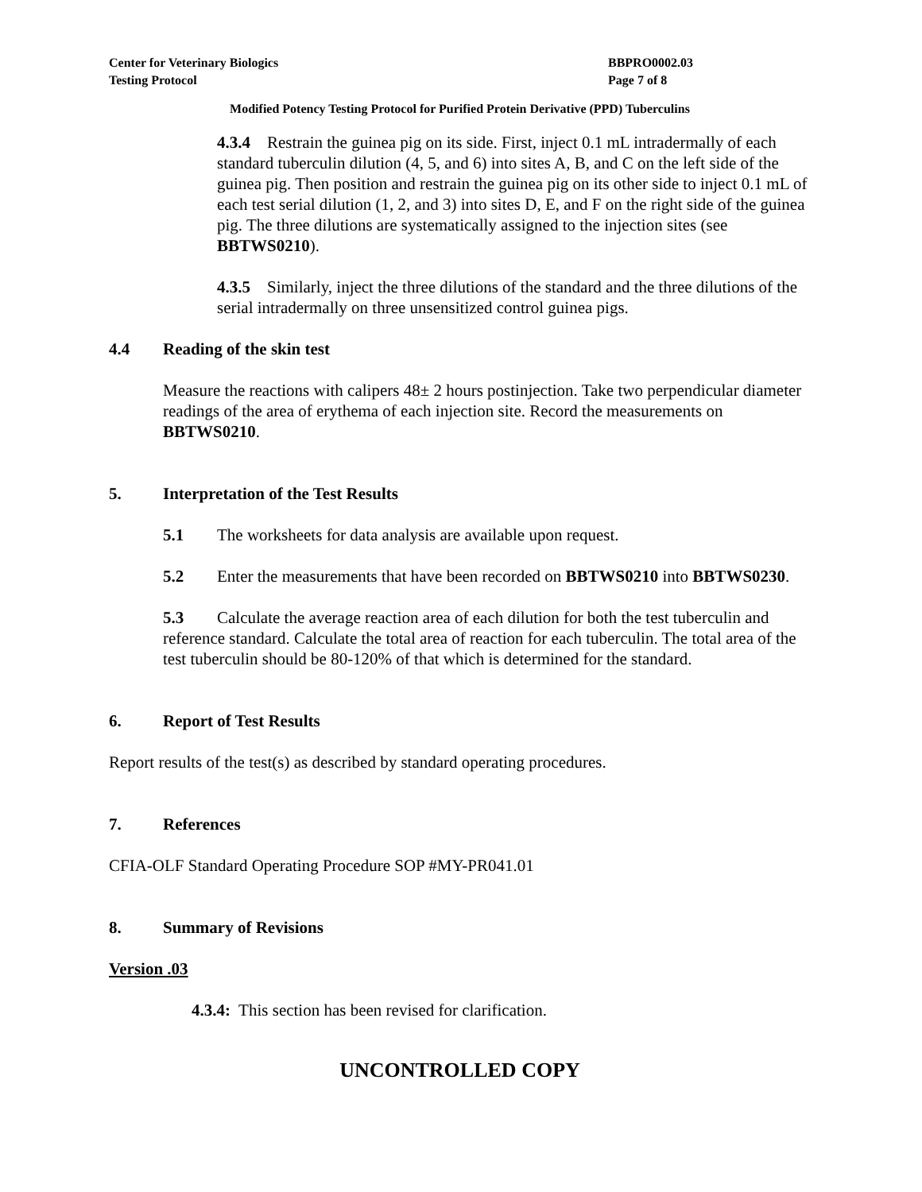Center for Veterinary Biologics
Testing Protocol
BBPRO0002.03
Page 7 of 8
Modified Potency Testing Protocol for Purified Protein Derivative (PPD) Tuberculins
4.3.4 Restrain the guinea pig on its side. First, inject 0.1 mL intradermally of each standard tuberculin dilution (4, 5, and 6) into sites A, B, and C on the left side of the guinea pig. Then position and restrain the guinea pig on its other side to inject 0.1 mL of each test serial dilution (1, 2, and 3) into sites D, E, and F on the right side of the guinea pig. The three dilutions are systematically assigned to the injection sites (see BBTWS0210).
4.3.5 Similarly, inject the three dilutions of the standard and the three dilutions of the serial intradermally on three unsensitized control guinea pigs.
4.4 Reading of the skin test
Measure the reactions with calipers 48± 2 hours postinjection. Take two perpendicular diameter readings of the area of erythema of each injection site. Record the measurements on BBTWS0210.
5. Interpretation of the Test Results
5.1 The worksheets for data analysis are available upon request.
5.2 Enter the measurements that have been recorded on BBTWS0210 into BBTWS0230.
5.3 Calculate the average reaction area of each dilution for both the test tuberculin and reference standard. Calculate the total area of reaction for each tuberculin. The total area of the test tuberculin should be 80-120% of that which is determined for the standard.
6. Report of Test Results
Report results of the test(s) as described by standard operating procedures.
7. References
CFIA-OLF Standard Operating Procedure SOP #MY-PR041.01
8. Summary of Revisions
Version .03
4.3.4: This section has been revised for clarification.
UNCONTROLLED COPY